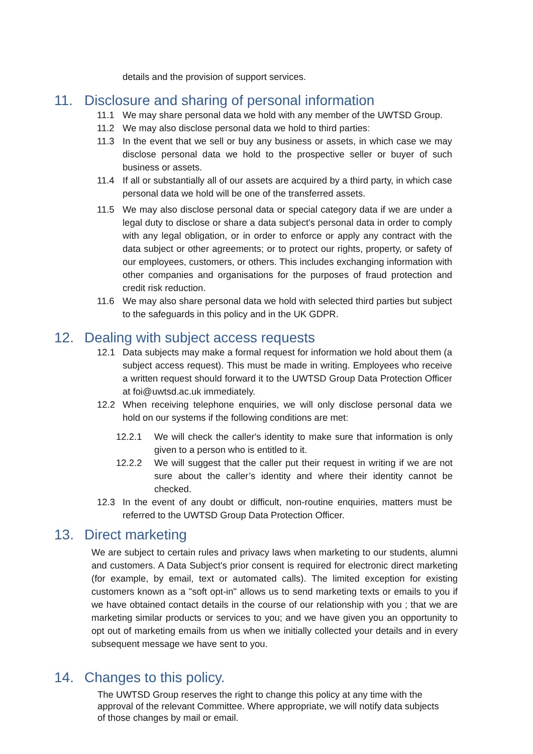details and the provision of support services.
11. Disclosure and sharing of personal information
11.1 We may share personal data we hold with any member of the UWTSD Group.
11.2 We may also disclose personal data we hold to third parties:
11.3 In the event that we sell or buy any business or assets, in which case we may disclose personal data we hold to the prospective seller or buyer of such business or assets.
11.4 If all or substantially all of our assets are acquired by a third party, in which case personal data we hold will be one of the transferred assets.
11.5 We may also disclose personal data or special category data if we are under a legal duty to disclose or share a data subject's personal data in order to comply with any legal obligation, or in order to enforce or apply any contract with the data subject or other agreements; or to protect our rights, property, or safety of our employees, customers, or others. This includes exchanging information with other companies and organisations for the purposes of fraud protection and credit risk reduction.
11.6 We may also share personal data we hold with selected third parties but subject to the safeguards in this policy and in the UK GDPR.
12. Dealing with subject access requests
12.1 Data subjects may make a formal request for information we hold about them (a subject access request). This must be made in writing. Employees who receive a written request should forward it to the UWTSD Group Data Protection Officer at foi@uwtsd.ac.uk immediately.
12.2 When receiving telephone enquiries, we will only disclose personal data we hold on our systems if the following conditions are met:
12.2.1 We will check the caller's identity to make sure that information is only given to a person who is entitled to it.
12.2.2 We will suggest that the caller put their request in writing if we are not sure about the caller’s identity and where their identity cannot be checked.
12.3 In the event of any doubt or difficult, non-routine enquiries, matters must be referred to the UWTSD Group Data Protection Officer.
13. Direct marketing
We are subject to certain rules and privacy laws when marketing to our students, alumni and customers. A Data Subject's prior consent is required for electronic direct marketing (for example, by email, text or automated calls). The limited exception for existing customers known as a "soft opt-in" allows us to send marketing texts or emails to you if we have obtained contact details in the course of our relationship with you ; that we are marketing similar products or services to you; and we have given you an opportunity to opt out of marketing emails from us when we initially collected your details and in every subsequent message we have sent to you.
14. Changes to this policy.
The UWTSD Group reserves the right to change this policy at any time with the approval of the relevant Committee. Where appropriate, we will notify data subjects of those changes by mail or email.